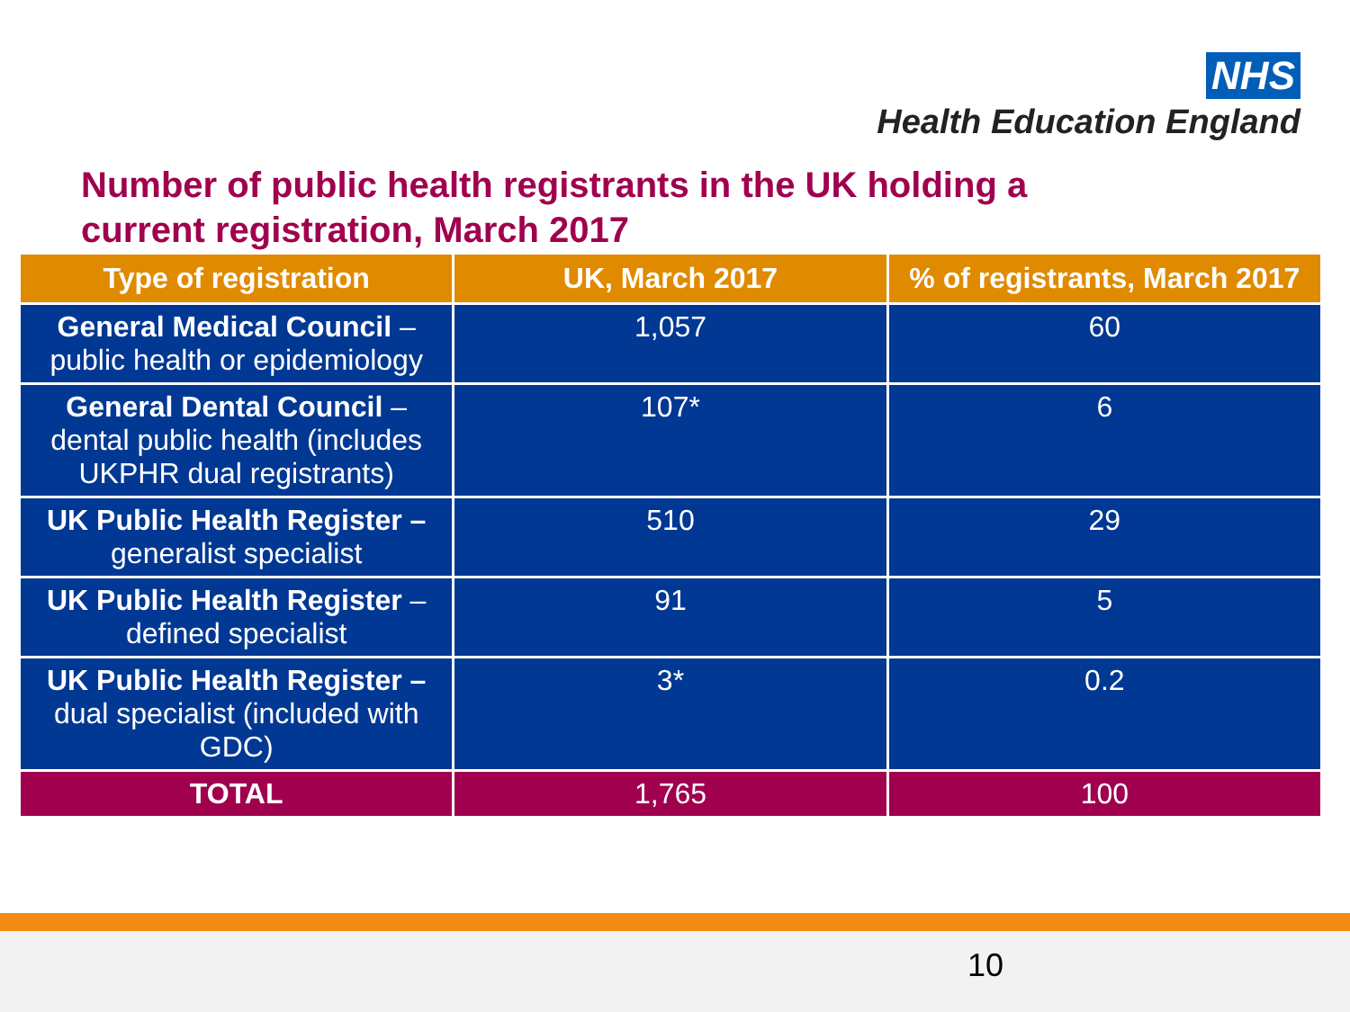NHS
Health Education England
Number of public health registrants in the UK holding a current registration, March 2017
| Type of registration | UK, March 2017 | % of registrants, March 2017 |
| --- | --- | --- |
| General Medical Council – public health or epidemiology | 1,057 | 60 |
| General Dental Council – dental public health (includes UKPHR dual registrants) | 107* | 6 |
| UK Public Health Register – generalist specialist | 510 | 29 |
| UK Public Health Register – defined specialist | 91 | 5 |
| UK Public Health Register – dual specialist (included with GDC) | 3* | 0.2 |
| TOTAL | 1,765 | 100 |
10